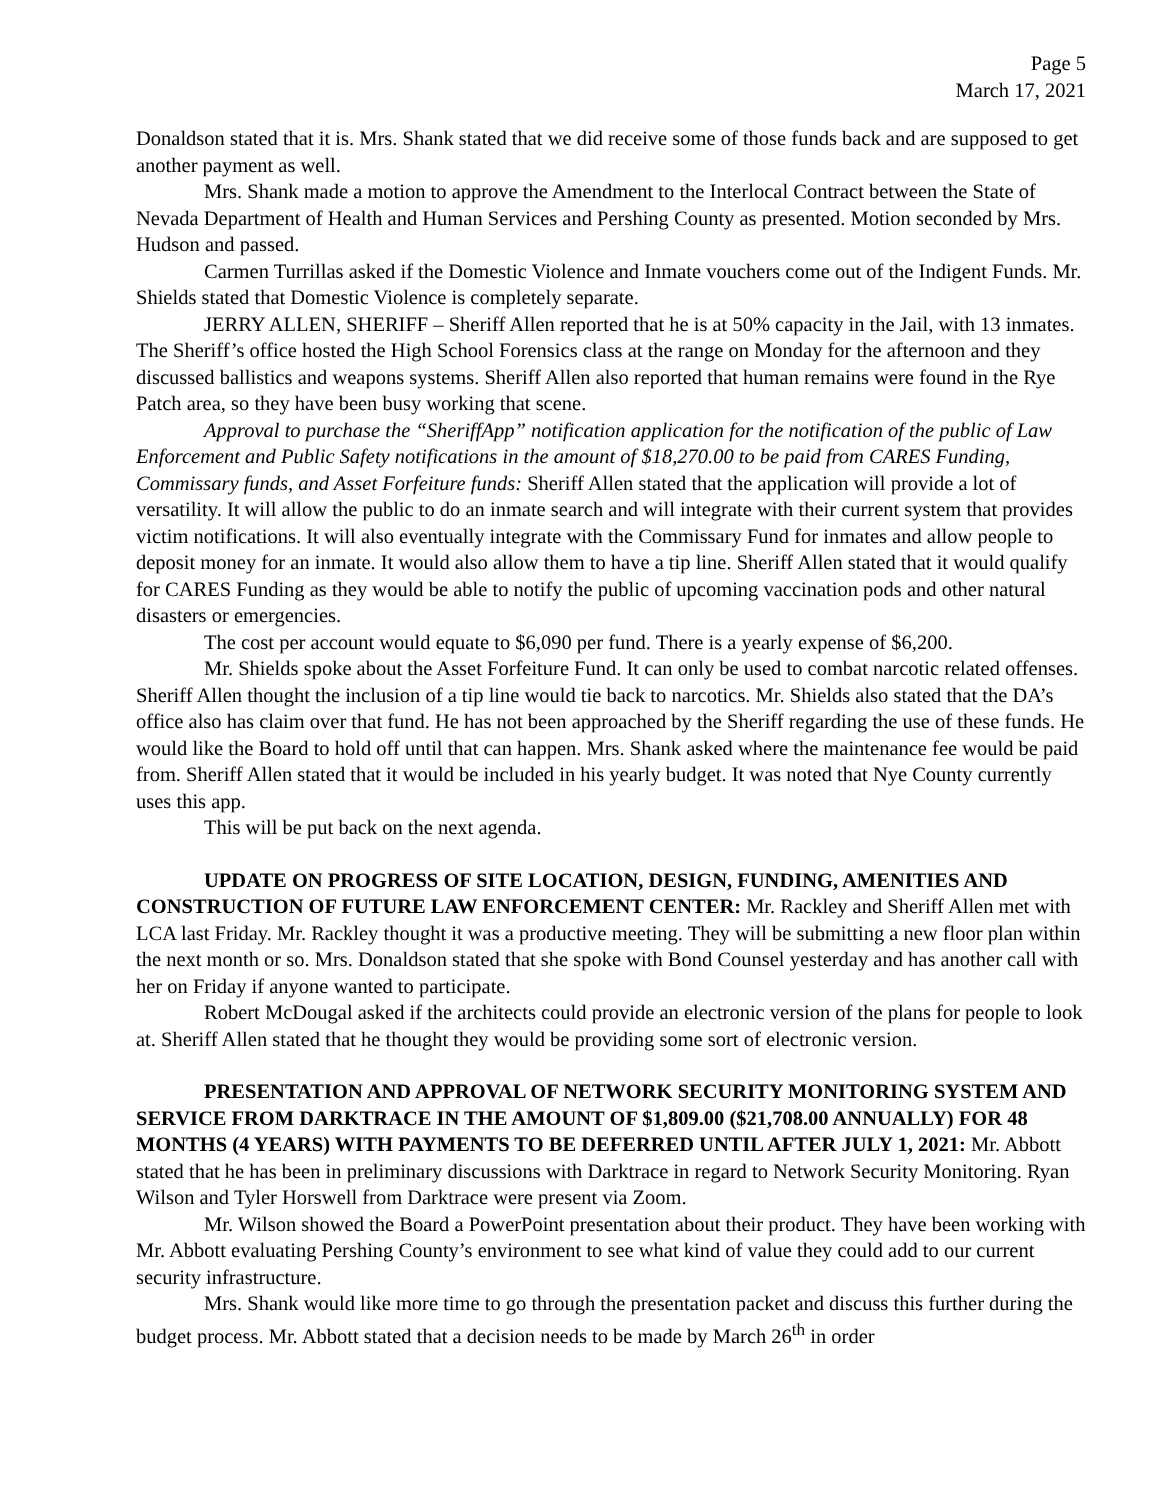Page 5
March 17, 2021
Donaldson stated that it is. Mrs. Shank stated that we did receive some of those funds back and are supposed to get another payment as well.
Mrs. Shank made a motion to approve the Amendment to the Interlocal Contract between the State of Nevada Department of Health and Human Services and Pershing County as presented. Motion seconded by Mrs. Hudson and passed.
Carmen Turrillas asked if the Domestic Violence and Inmate vouchers come out of the Indigent Funds. Mr. Shields stated that Domestic Violence is completely separate.
JERRY ALLEN, SHERIFF – Sheriff Allen reported that he is at 50% capacity in the Jail, with 13 inmates. The Sheriff’s office hosted the High School Forensics class at the range on Monday for the afternoon and they discussed ballistics and weapons systems. Sheriff Allen also reported that human remains were found in the Rye Patch area, so they have been busy working that scene.
Approval to purchase the “SheriffApp” notification application for the notification of the public of Law Enforcement and Public Safety notifications in the amount of $18,270.00 to be paid from CARES Funding, Commissary funds, and Asset Forfeiture funds: Sheriff Allen stated that the application will provide a lot of versatility. It will allow the public to do an inmate search and will integrate with their current system that provides victim notifications. It will also eventually integrate with the Commissary Fund for inmates and allow people to deposit money for an inmate. It would also allow them to have a tip line. Sheriff Allen stated that it would qualify for CARES Funding as they would be able to notify the public of upcoming vaccination pods and other natural disasters or emergencies.
The cost per account would equate to $6,090 per fund. There is a yearly expense of $6,200.
Mr. Shields spoke about the Asset Forfeiture Fund. It can only be used to combat narcotic related offenses. Sheriff Allen thought the inclusion of a tip line would tie back to narcotics. Mr. Shields also stated that the DA’s office also has claim over that fund. He has not been approached by the Sheriff regarding the use of these funds. He would like the Board to hold off until that can happen. Mrs. Shank asked where the maintenance fee would be paid from. Sheriff Allen stated that it would be included in his yearly budget. It was noted that Nye County currently uses this app.
This will be put back on the next agenda.
UPDATE ON PROGRESS OF SITE LOCATION, DESIGN, FUNDING, AMENITIES AND CONSTRUCTION OF FUTURE LAW ENFORCEMENT CENTER: Mr. Rackley and Sheriff Allen met with LCA last Friday. Mr. Rackley thought it was a productive meeting. They will be submitting a new floor plan within the next month or so. Mrs. Donaldson stated that she spoke with Bond Counsel yesterday and has another call with her on Friday if anyone wanted to participate.
Robert McDougal asked if the architects could provide an electronic version of the plans for people to look at. Sheriff Allen stated that he thought they would be providing some sort of electronic version.
PRESENTATION AND APPROVAL OF NETWORK SECURITY MONITORING SYSTEM AND SERVICE FROM DARKTRACE IN THE AMOUNT OF $1,809.00 ($21,708.00 ANNUALLY) FOR 48 MONTHS (4 YEARS) WITH PAYMENTS TO BE DEFERRED UNTIL AFTER JULY 1, 2021: Mr. Abbott stated that he has been in preliminary discussions with Darktrace in regard to Network Security Monitoring. Ryan Wilson and Tyler Horswell from Darktrace were present via Zoom.
Mr. Wilson showed the Board a PowerPoint presentation about their product. They have been working with Mr. Abbott evaluating Pershing County’s environment to see what kind of value they could add to our current security infrastructure.
Mrs. Shank would like more time to go through the presentation packet and discuss this further during the budget process. Mr. Abbott stated that a decision needs to be made by March 26<sup>th</sup> in order